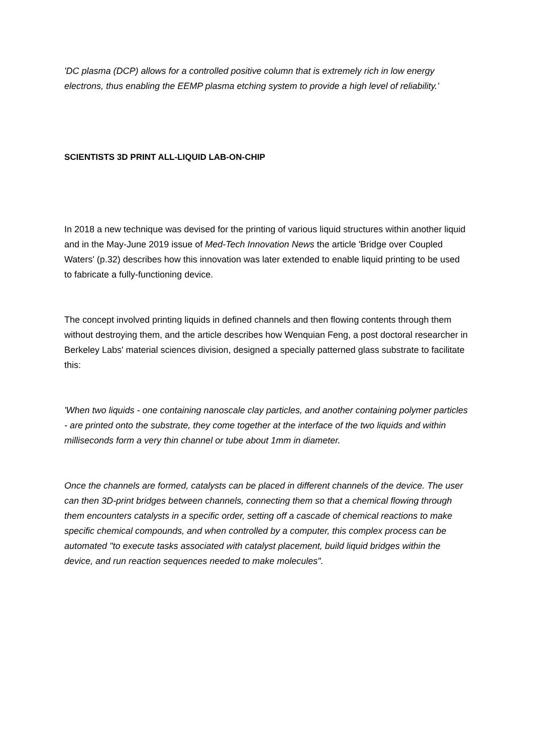'DC plasma (DCP) allows for a controlled positive column that is extremely rich in low energy electrons, thus enabling the EEMP plasma etching system to provide a high level of reliability.'
SCIENTISTS 3D PRINT ALL-LIQUID LAB-ON-CHIP
In 2018 a new technique was devised for the printing of various liquid structures within another liquid and in the May-June 2019 issue of Med-Tech Innovation News the article 'Bridge over Coupled Waters' (p.32) describes how this innovation was later extended to enable liquid printing to be used to fabricate a fully-functioning device.
The concept involved printing liquids in defined channels and then flowing contents through them without destroying them, and the article describes how Wenquian Feng, a post doctoral researcher in Berkeley Labs' material sciences division, designed a specially patterned glass substrate to facilitate this:
'When two liquids - one containing nanoscale clay particles, and another containing polymer particles - are printed onto the substrate, they come together at the interface of the two liquids and within milliseconds form a very thin channel or tube about 1mm in diameter.
Once the channels are formed, catalysts can be placed in different channels of the device. The user can then 3D-print bridges between channels, connecting them so that a chemical flowing through them encounters catalysts in a specific order, setting off a cascade of chemical reactions to make specific chemical compounds, and when controlled by a computer, this complex process can be automated "to execute tasks associated with catalyst placement, build liquid bridges within the device, and run reaction sequences needed to make molecules".